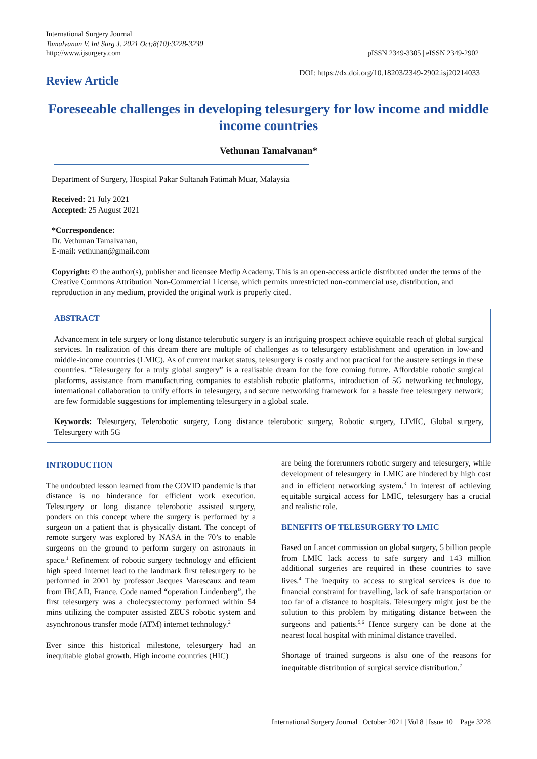International Surgery Journal
Tamalvanan V. Int Surg J. 2021 Oct;8(10):3228-3230
http://www.ijsurgery.com
pISSN 2349-3305 | eISSN 2349-2902
Review Article
DOI: https://dx.doi.org/10.18203/2349-2902.isj20214033
Foreseeable challenges in developing telesurgery for low income and middle income countries
Vethunan Tamalvanan*
Department of Surgery, Hospital Pakar Sultanah Fatimah Muar, Malaysia
Received: 21 July 2021
Accepted: 25 August 2021
*Correspondence:
Dr. Vethunan Tamalvanan,
E-mail: vethunan@gmail.com
Copyright: © the author(s), publisher and licensee Medip Academy. This is an open-access article distributed under the terms of the Creative Commons Attribution Non-Commercial License, which permits unrestricted non-commercial use, distribution, and reproduction in any medium, provided the original work is properly cited.
ABSTRACT
Advancement in tele surgery or long distance telerobotic surgery is an intriguing prospect achieve equitable reach of global surgical services. In realization of this dream there are multiple of challenges as to telesurgery establishment and operation in low-and middle-income countries (LMIC). As of current market status, telesurgery is costly and not practical for the austere settings in these countries. “Telesurgery for a truly global surgery” is a realisable dream for the fore coming future. Affordable robotic surgical platforms, assistance from manufacturing companies to establish robotic platforms, introduction of 5G networking technology, international collaboration to unify efforts in telesurgery, and secure networking framework for a hassle free telesurgery network; are few formidable suggestions for implementing telesurgery in a global scale.
Keywords: Telesurgery, Telerobotic surgery, Long distance telerobotic surgery, Robotic surgery, LIMIC, Global surgery, Telesurgery with 5G
INTRODUCTION
The undoubted lesson learned from the COVID pandemic is that distance is no hinderance for efficient work execution. Telesurgery or long distance telerobotic assisted surgery, ponders on this concept where the surgery is performed by a surgeon on a patient that is physically distant. The concept of remote surgery was explored by NASA in the 70’s to enable surgeons on the ground to perform surgery on astronauts in space.<sup>1</sup> Refinement of robotic surgery technology and efficient high speed internet lead to the landmark first telesurgery to be performed in 2001 by professor Jacques Marescaux and team from IRCAD, France. Code named “operation Lindenberg”, the first telesurgery was a cholecystectomy performed within 54 mins utilizing the computer assisted ZEUS robotic system and asynchronous transfer mode (ATM) internet technology.<sup>2</sup>
Ever since this historical milestone, telesurgery had an inequitable global growth. High income countries (HIC)
are being the forerunners robotic surgery and telesurgery, while development of telesurgery in LMIC are hindered by high cost and in efficient networking system.<sup>3</sup> In interest of achieving equitable surgical access for LMIC, telesurgery has a crucial and realistic role.
BENEFITS OF TELESURGERY TO LMIC
Based on Lancet commission on global surgery, 5 billion people from LMIC lack access to safe surgery and 143 million additional surgeries are required in these countries to save lives.<sup>4</sup> The inequity to access to surgical services is due to financial constraint for travelling, lack of safe transportation or too far of a distance to hospitals. Telesurgery might just be the solution to this problem by mitigating distance between the surgeons and patients.<sup>5,6</sup> Hence surgery can be done at the nearest local hospital with minimal distance travelled.
Shortage of trained surgeons is also one of the reasons for inequitable distribution of surgical service distribution.<sup>7</sup>
International Surgery Journal | October 2021 | Vol 8 | Issue 10 Page 3228